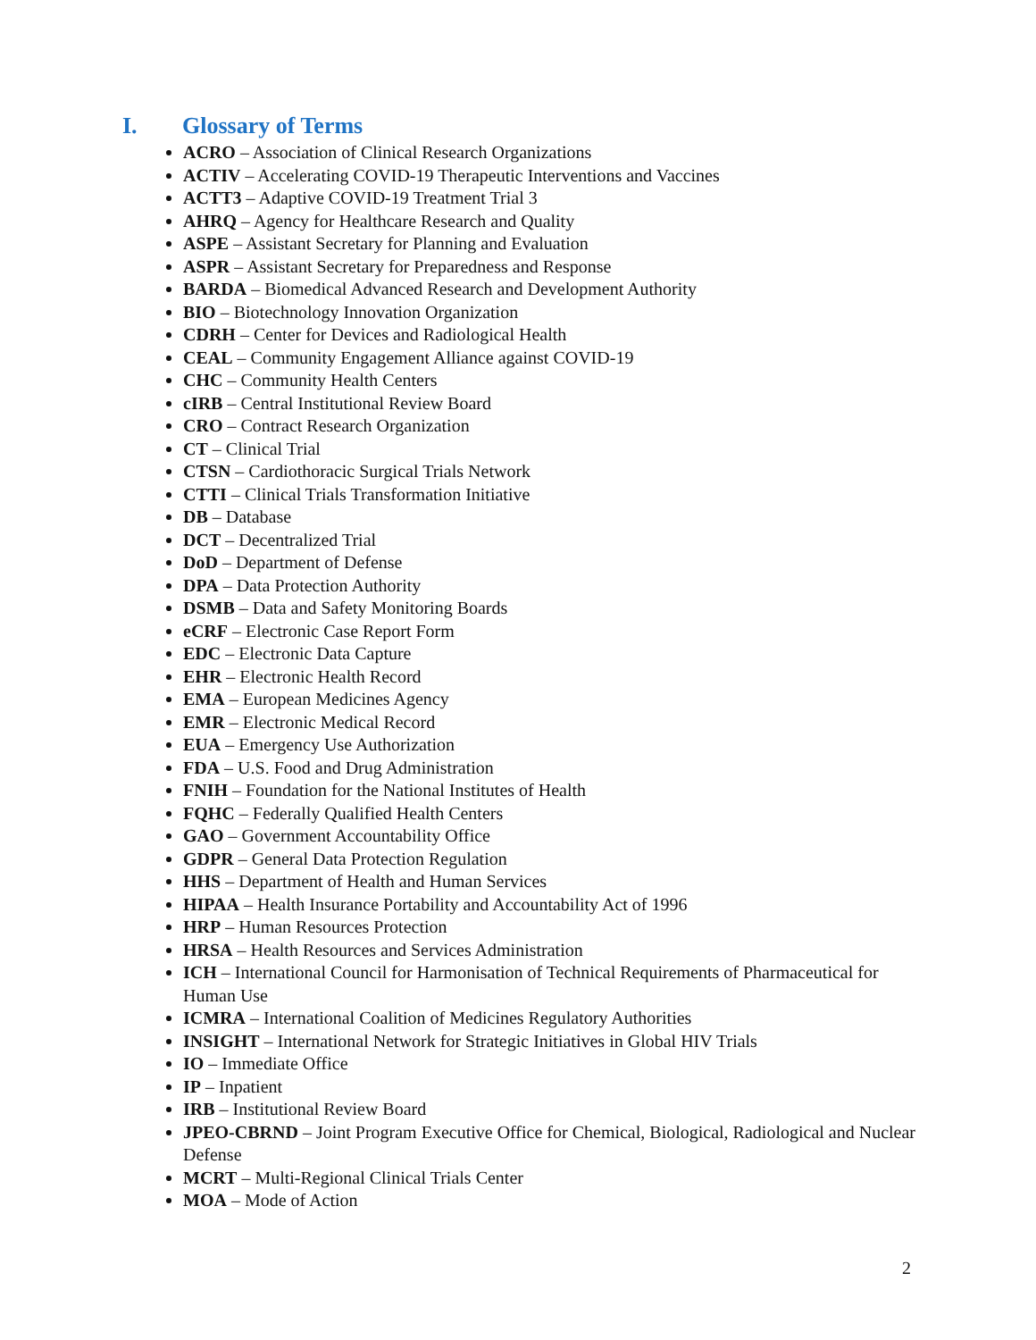I. Glossary of Terms
ACRO – Association of Clinical Research Organizations
ACTIV – Accelerating COVID-19 Therapeutic Interventions and Vaccines
ACTT3 – Adaptive COVID-19 Treatment Trial 3
AHRQ – Agency for Healthcare Research and Quality
ASPE – Assistant Secretary for Planning and Evaluation
ASPR – Assistant Secretary for Preparedness and Response
BARDA – Biomedical Advanced Research and Development Authority
BIO – Biotechnology Innovation Organization
CDRH – Center for Devices and Radiological Health
CEAL – Community Engagement Alliance against COVID-19
CHC – Community Health Centers
cIRB – Central Institutional Review Board
CRO – Contract Research Organization
CT – Clinical Trial
CTSN – Cardiothoracic Surgical Trials Network
CTTI – Clinical Trials Transformation Initiative
DB – Database
DCT – Decentralized Trial
DoD – Department of Defense
DPA – Data Protection Authority
DSMB – Data and Safety Monitoring Boards
eCRF – Electronic Case Report Form
EDC – Electronic Data Capture
EHR – Electronic Health Record
EMA – European Medicines Agency
EMR – Electronic Medical Record
EUA – Emergency Use Authorization
FDA – U.S. Food and Drug Administration
FNIH – Foundation for the National Institutes of Health
FQHC – Federally Qualified Health Centers
GAO – Government Accountability Office
GDPR – General Data Protection Regulation
HHS – Department of Health and Human Services
HIPAA – Health Insurance Portability and Accountability Act of 1996
HRP – Human Resources Protection
HRSA – Health Resources and Services Administration
ICH – International Council for Harmonisation of Technical Requirements of Pharmaceutical for Human Use
ICMRA – International Coalition of Medicines Regulatory Authorities
INSIGHT – International Network for Strategic Initiatives in Global HIV Trials
IO – Immediate Office
IP – Inpatient
IRB – Institutional Review Board
JPEO-CBRND – Joint Program Executive Office for Chemical, Biological, Radiological and Nuclear Defense
MCRT – Multi-Regional Clinical Trials Center
MOA – Mode of Action
2